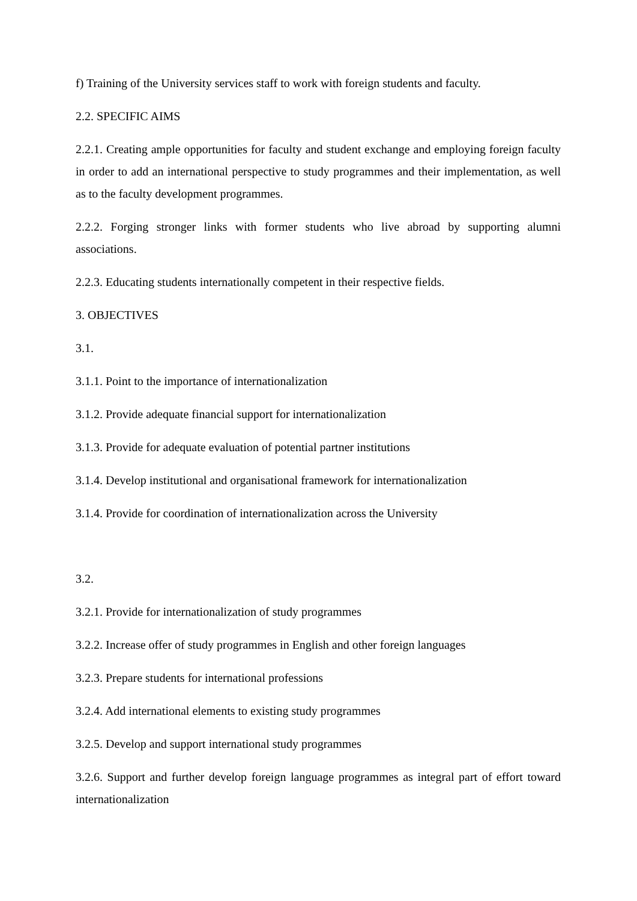f) Training of the University services staff to work with foreign students and faculty.
2.2. SPECIFIC AIMS
2.2.1. Creating ample opportunities for faculty and student exchange and employing foreign faculty in order to add an international perspective to study programmes and their implementation, as well as to the faculty development programmes.
2.2.2. Forging stronger links with former students who live abroad by supporting alumni associations.
2.2.3. Educating students internationally competent in their respective fields.
3. OBJECTIVES
3.1.
3.1.1. Point to the importance of internationalization
3.1.2. Provide adequate financial support for internationalization
3.1.3. Provide for adequate evaluation of potential partner institutions
3.1.4. Develop institutional and organisational framework for internationalization
3.1.4. Provide for coordination of internationalization across the University
3.2.
3.2.1. Provide for internationalization of study programmes
3.2.2. Increase offer of study programmes in English and other foreign languages
3.2.3. Prepare students for international professions
3.2.4. Add international elements to existing study programmes
3.2.5. Develop and support international study programmes
3.2.6. Support and further develop foreign language programmes as integral part of effort toward internationalization